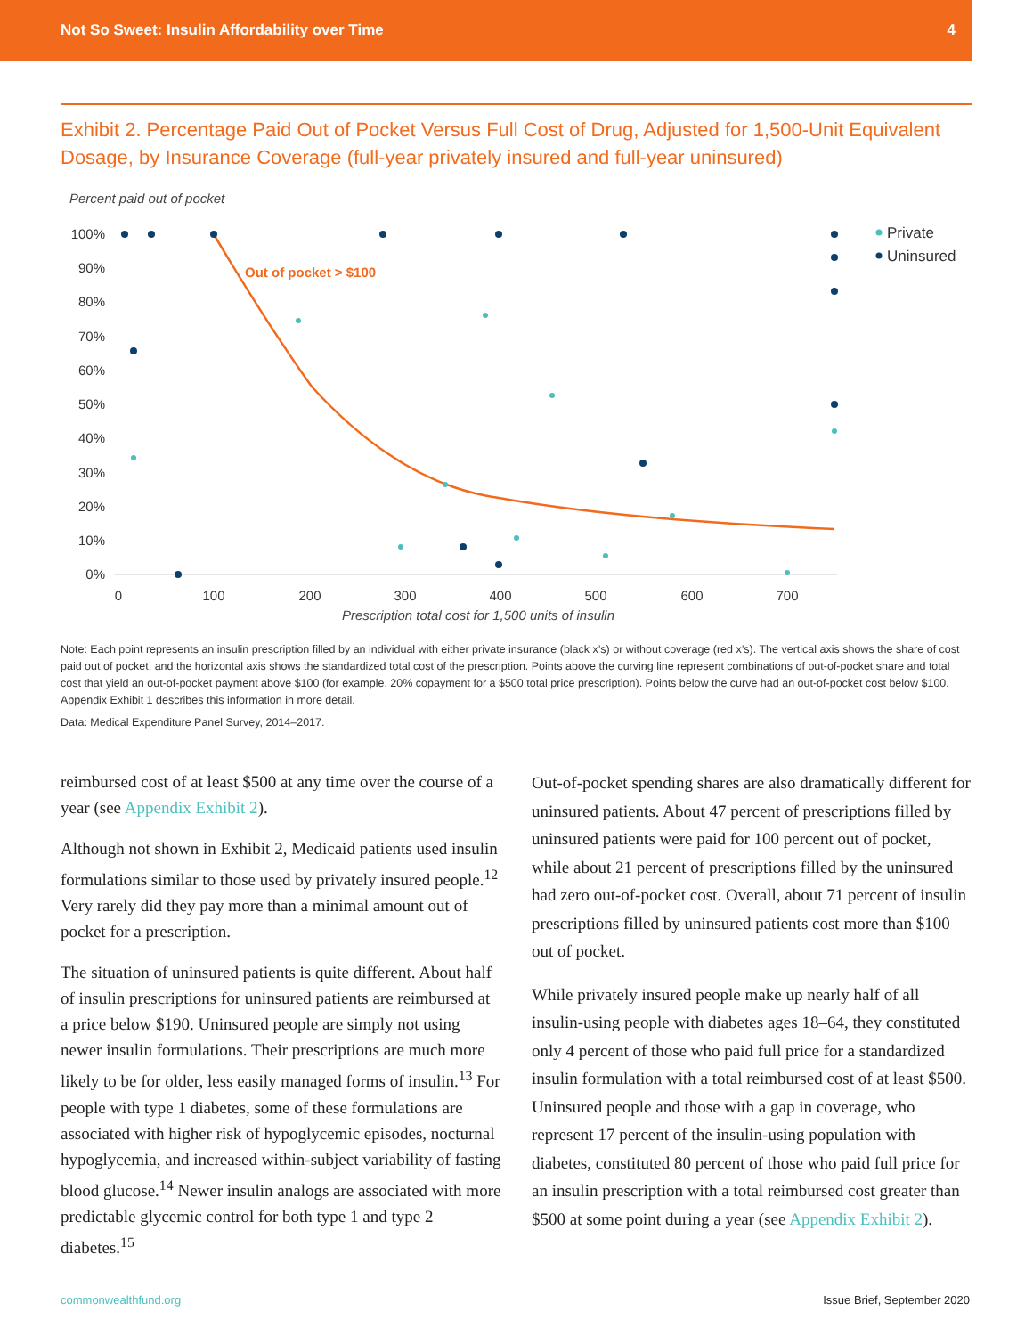Not So Sweet: Insulin Affordability over Time 4
Exhibit 2. Percentage Paid Out of Pocket Versus Full Cost of Drug, Adjusted for 1,500-Unit Equivalent Dosage, by Insurance Coverage (full-year privately insured and full-year uninsured)
Percent paid out of pocket
100%
90%
80%
70%
60%
50%
40%
30%
20%
10%
0%
0
100
200
300
400
500
600
700
Prescription total cost for 1,500 units of insulin
Out of pocket > $100
Private
Uninsured
Note: Each point represents an insulin prescription filled by an individual with either private insurance (black x’s) or without coverage (red x’s). The vertical axis shows the share of cost paid out of pocket, and the horizontal axis shows the standardized total cost of the prescription. Points above the curving line represent combinations of out-of-pocket share and total cost that yield an out-of-pocket payment above $100 (for example, 20% copayment for a $500 total price prescription). Points below the curve had an out-of-pocket cost below $100. Appendix Exhibit 1 describes this information in more detail.
Data: Medical Expenditure Panel Survey, 2014–2017.
reimbursed cost of at least $500 at any time over the course of a year (see Appendix Exhibit 2).
Although not shown in Exhibit 2, Medicaid patients used insulin formulations similar to those used by privately insured people.<sup>12</sup> Very rarely did they pay more than a minimal amount out of pocket for a prescription.
The situation of uninsured patients is quite different. About half of insulin prescriptions for uninsured patients are reimbursed at a price below $190. Uninsured people are simply not using newer insulin formulations. Their prescriptions are much more likely to be for older, less easily managed forms of insulin.<sup>13</sup> For people with type 1 diabetes, some of these formulations are associated with higher risk of hypoglycemic episodes, nocturnal hypoglycemia, and increased within-subject variability of fasting blood glucose.<sup>14</sup> Newer insulin analogs are associated with more predictable glycemic control for both type 1 and type 2 diabetes.<sup>15</sup>
Out-of-pocket spending shares are also dramatically different for uninsured patients. About 47 percent of prescriptions filled by uninsured patients were paid for 100 percent out of pocket, while about 21 percent of prescriptions filled by the uninsured had zero out-of-pocket cost. Overall, about 71 percent of insulin prescriptions filled by uninsured patients cost more than $100 out of pocket.
While privately insured people make up nearly half of all insulin-using people with diabetes ages 18–64, they constituted only 4 percent of those who paid full price for a standardized insulin formulation with a total reimbursed cost of at least $500. Uninsured people and those with a gap in coverage, who represent 17 percent of the insulin-using population with diabetes, constituted 80 percent of those who paid full price for an insulin prescription with a total reimbursed cost greater than $500 at some point during a year (see Appendix Exhibit 2).
commonwealthfund.org Issue Brief, September 2020